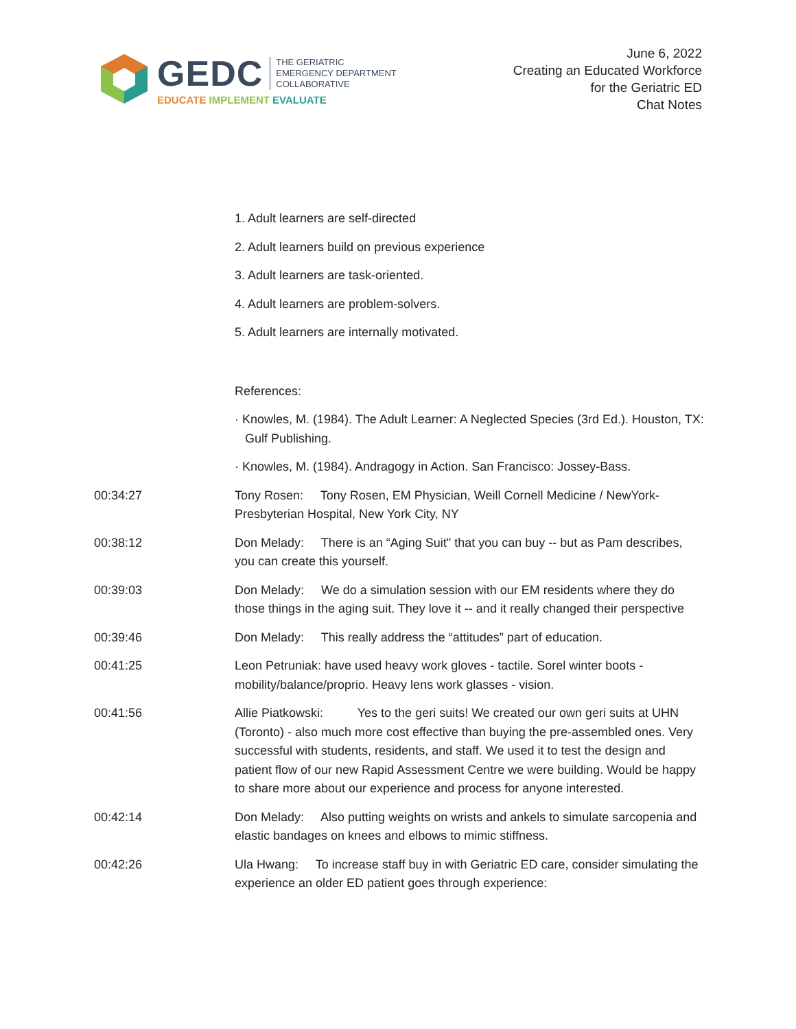GEDC THE GERIATRIC
EMERGENCY DEPARTMENT
COLLABORATIVE
EDUCATE IMPLEMENT EVALUATE
June 6, 2022
Creating an Educated Workforce
for the Geriatric ED
Chat Notes
1. Adult learners are self-directed
2. Adult learners build on previous experience
3. Adult learners are task-oriented.
4. Adult learners are problem-solvers.
5. Adult learners are internally motivated.
References:
· Knowles, M. (1984). The Adult Learner: A Neglected Species (3rd Ed.). Houston, TX: Gulf Publishing.
· Knowles, M. (1984). Andragogy in Action. San Francisco: Jossey-Bass.
00:34:27 Tony Rosen: Tony Rosen, EM Physician, Weill Cornell Medicine / NewYork-Presbyterian Hospital, New York City, NY
00:38:12 Don Melady: There is an “Aging Suit" that you can buy -- but as Pam describes, you can create this yourself.
00:39:03 Don Melady: We do a simulation session with our EM residents where they do those things in the aging suit. They love it -- and it really changed their perspective
00:39:46 Don Melady: This really address the “attitudes” part of education.
00:41:25 Leon Petruniak: have used heavy work gloves - tactile. Sorel winter boots - mobility/balance/proprio. Heavy lens work glasses - vision.
00:41:56 Allie Piatkowski: Yes to the geri suits! We created our own geri suits at UHN (Toronto) - also much more cost effective than buying the pre-assembled ones. Very successful with students, residents, and staff. We used it to test the design and patient flow of our new Rapid Assessment Centre we were building. Would be happy to share more about our experience and process for anyone interested.
00:42:14 Don Melady: Also putting weights on wrists and ankels to simulate sarcopenia and elastic bandages on knees and elbows to mimic stiffness.
00:42:26 Ula Hwang: To increase staff buy in with Geriatric ED care, consider simulating the experience an older ED patient goes through experience: